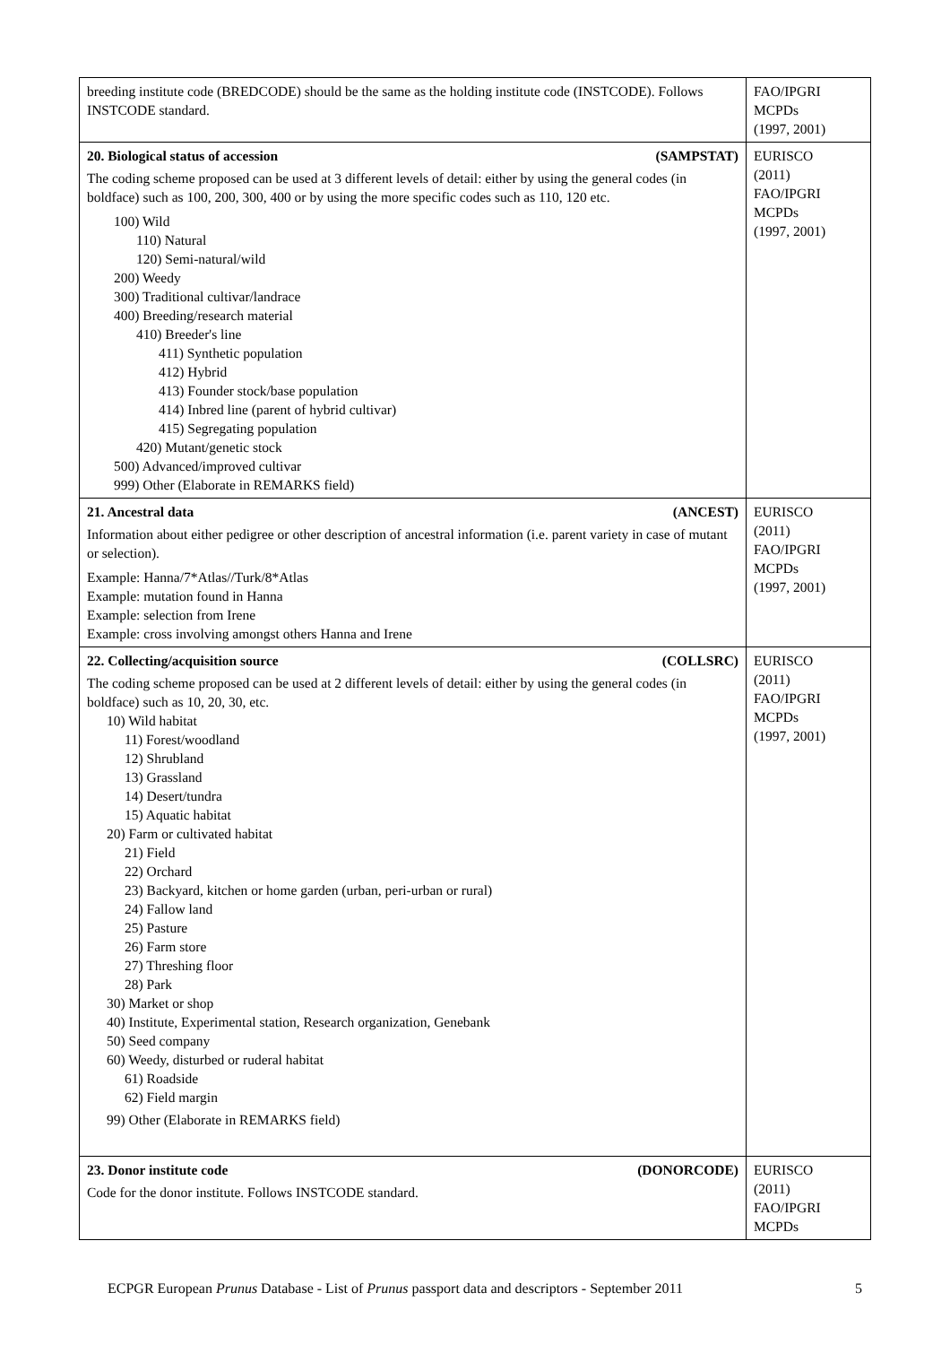| breeding institute code (BREDCODE) should be the same as the holding institute code (INSTCODE). Follows INSTCODE standard. | FAO/IPGRI MCPDs (1997, 2001) |
| 20. Biological status of accession (SAMPSTAT) The coding scheme proposed can be used at 3 different levels of detail: either by using the general codes (in boldface) such as 100, 200, 300, 400 or by using the more specific codes such as 110, 120 etc. 100) Wild 110) Natural 120) Semi-natural/wild 200) Weedy 300) Traditional cultivar/landrace 400) Breeding/research material 410) Breeder's line 411) Synthetic population 412) Hybrid 413) Founder stock/base population 414) Inbred line (parent of hybrid cultivar) 415) Segregating population 420) Mutant/genetic stock 500) Advanced/improved cultivar 999) Other (Elaborate in REMARKS field) | EURISCO (2011) FAO/IPGRI MCPDs (1997, 2001) |
| 21. Ancestral data (ANCEST) Information about either pedigree or other description of ancestral information (i.e. parent variety in case of mutant or selection). Example: Hanna/7*Atlas//Turk/8*Atlas Example: mutation found in Hanna Example: selection from Irene Example: cross involving amongst others Hanna and Irene | EURISCO (2011) FAO/IPGRI MCPDs (1997, 2001) |
| 22. Collecting/acquisition source (COLLSRC) The coding scheme proposed can be used at 2 different levels of detail: either by using the general codes (in boldface) such as 10, 20, 30, etc. 10) Wild habitat 11) Forest/woodland 12) Shrubland 13) Grassland 14) Desert/tundra 15) Aquatic habitat 20) Farm or cultivated habitat 21) Field 22) Orchard 23) Backyard, kitchen or home garden (urban, peri-urban or rural) 24) Fallow land 25) Pasture 26) Farm store 27) Threshing floor 28) Park 30) Market or shop 40) Institute, Experimental station, Research organization, Genebank 50) Seed company 60) Weedy, disturbed or ruderal habitat 61) Roadside 62) Field margin 99) Other (Elaborate in REMARKS field) | EURISCO (2011) FAO/IPGRI MCPDs (1997, 2001) |
| 23. Donor institute code (DONORCODE) Code for the donor institute. Follows INSTCODE standard. | EURISCO (2011) FAO/IPGRI MCPDs |
ECPGR European Prunus Database - List of Prunus passport data and descriptors - September 2011 5